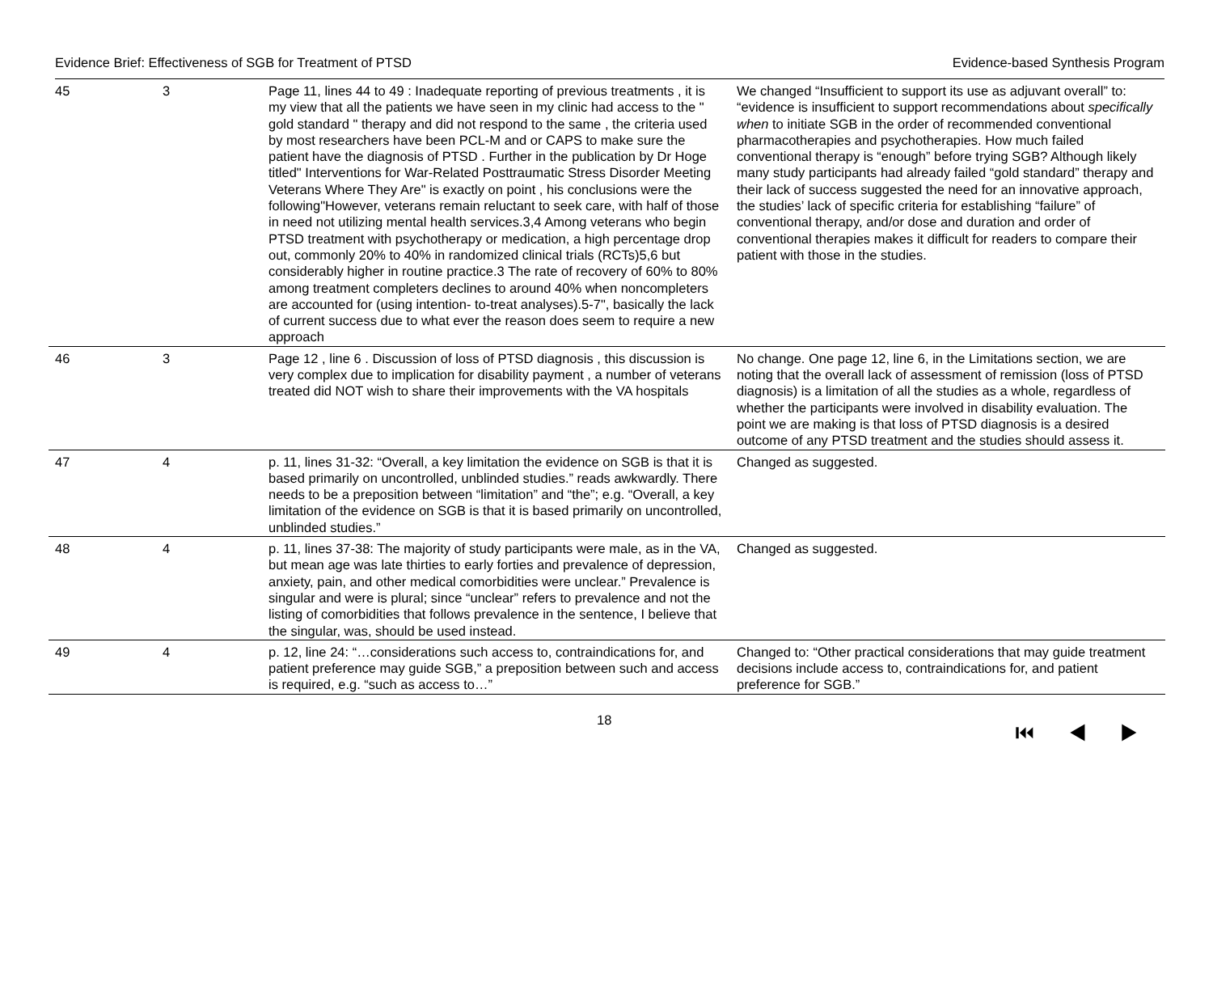Evidence Brief: Effectiveness of SGB for Treatment of PTSD Evidence-based Synthesis Program
| 45 | 3 | Page 11, lines 44 to 49 : Inadequate reporting of previous treatments , it is my view that all the patients we have seen in my clinic had access to the " gold standard " therapy and did not respond to the same , the criteria used by most researchers have been PCL-M and or CAPS to make sure the patient have the diagnosis of PTSD . Further in the publication by Dr Hoge titled" Interventions for War-Related Posttraumatic Stress Disorder Meeting Veterans Where They Are" is exactly on point , his conclusions were the following"However, veterans remain reluctant to seek care, with half of those in need not utilizing mental health services.3,4 Among veterans who begin PTSD treatment with psychotherapy or medication, a high percentage drop out, commonly 20% to 40% in randomized clinical trials (RCTs)5,6 but considerably higher in routine practice.3 The rate of recovery of 60% to 80% among treatment completers declines to around 40% when noncompleters are accounted for (using intention- to-treat analyses).5-7", basically the lack of current success due to what ever the reason does seem to require a new approach | We changed “Insufficient to support its use as adjuvant overall” to: “evidence is insufficient to support recommendations about specifically when to initiate SGB in the order of recommended conventional pharmacotherapies and psychotherapies. How much failed conventional therapy is “enough” before trying SGB? Although likely many study participants had already failed “gold standard” therapy and their lack of success suggested the need for an innovative approach, the studies’ lack of specific criteria for establishing “failure” of conventional therapy, and/or dose and duration and order of conventional therapies makes it difficult for readers to compare their patient with those in the studies. |
| 46 | 3 | Page 12 , line 6 . Discussion of loss of PTSD diagnosis , this discussion is very complex due to implication for disability payment , a number of veterans treated did NOT wish to share their improvements with the VA hospitals | No change. One page 12, line 6, in the Limitations section, we are noting that the overall lack of assessment of remission (loss of PTSD diagnosis) is a limitation of all the studies as a whole, regardless of whether the participants were involved in disability evaluation. The point we are making is that loss of PTSD diagnosis is a desired outcome of any PTSD treatment and the studies should assess it. |
| 47 | 4 | p. 11, lines 31-32: “Overall, a key limitation the evidence on SGB is that it is based primarily on uncontrolled, unblinded studies.” reads awkwardly. There needs to be a preposition between “limitation” and “the”; e.g. “Overall, a key limitation of the evidence on SGB is that it is based primarily on uncontrolled, unblinded studies.” | Changed as suggested. |
| 48 | 4 | p. 11, lines 37-38: The majority of study participants were male, as in the VA, but mean age was late thirties to early forties and prevalence of depression, anxiety, pain, and other medical comorbidities were unclear.” Prevalence is singular and were is plural; since “unclear” refers to prevalence and not the listing of comorbidities that follows prevalence in the sentence, I believe that the singular, was, should be used instead. | Changed as suggested. |
| 49 | 4 | p. 12, line 24: “…considerations such access to, contraindications for, and patient preference may guide SGB,” a preposition between such and access is required, e.g. “such as access to…” | Changed to: “Other practical considerations that may guide treatment decisions include access to, contraindications for, and patient preference for SGB.” |
18 ⏮ ◀ ▶